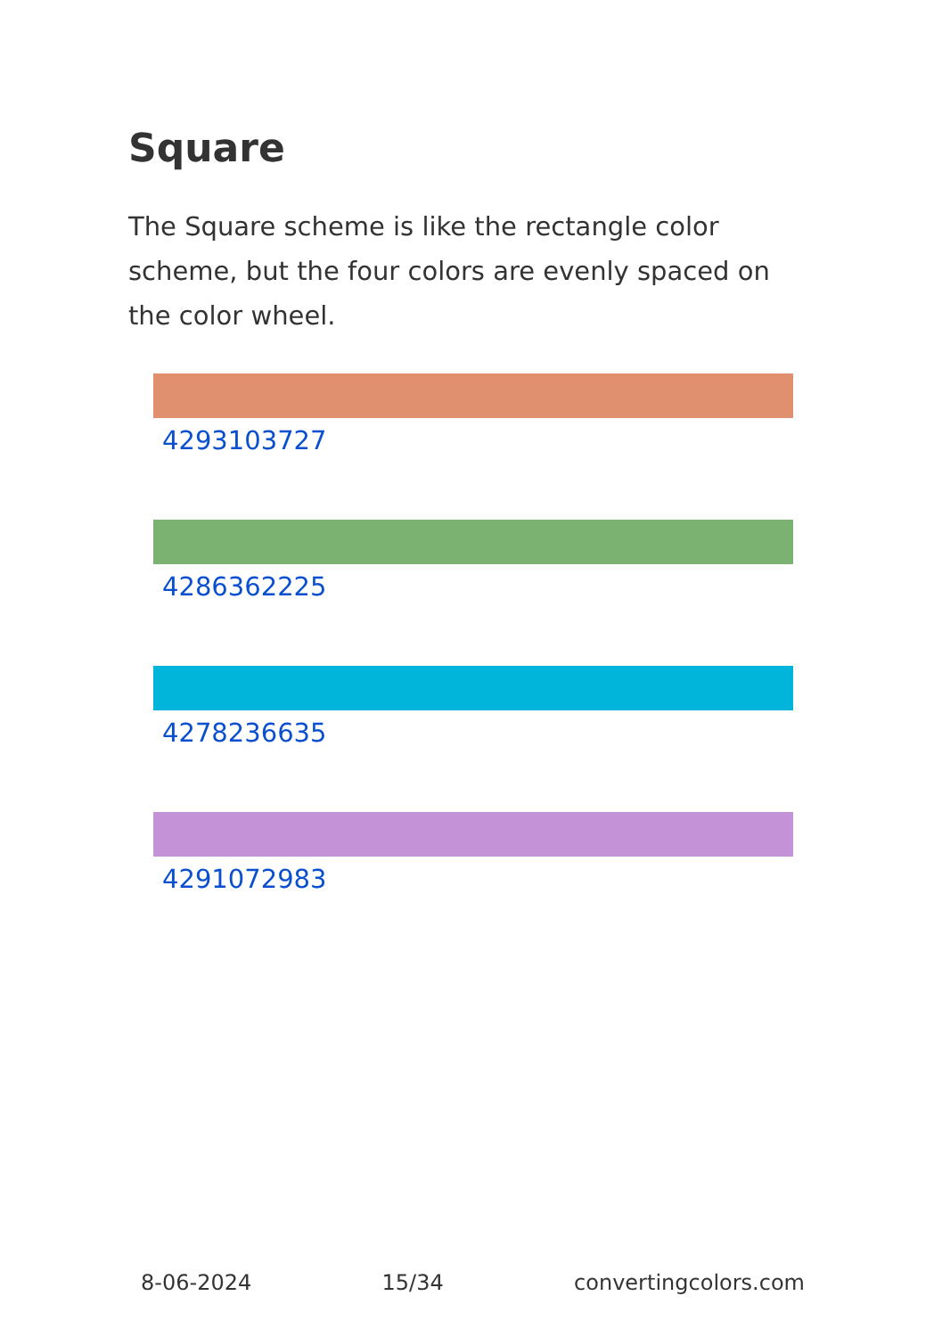Square
The Square scheme is like the rectangle color scheme, but the four colors are evenly spaced on the color wheel.
4293103727
4286362225
4278236635
4291072983
8-06-2024 15/34 convertingcolors.com